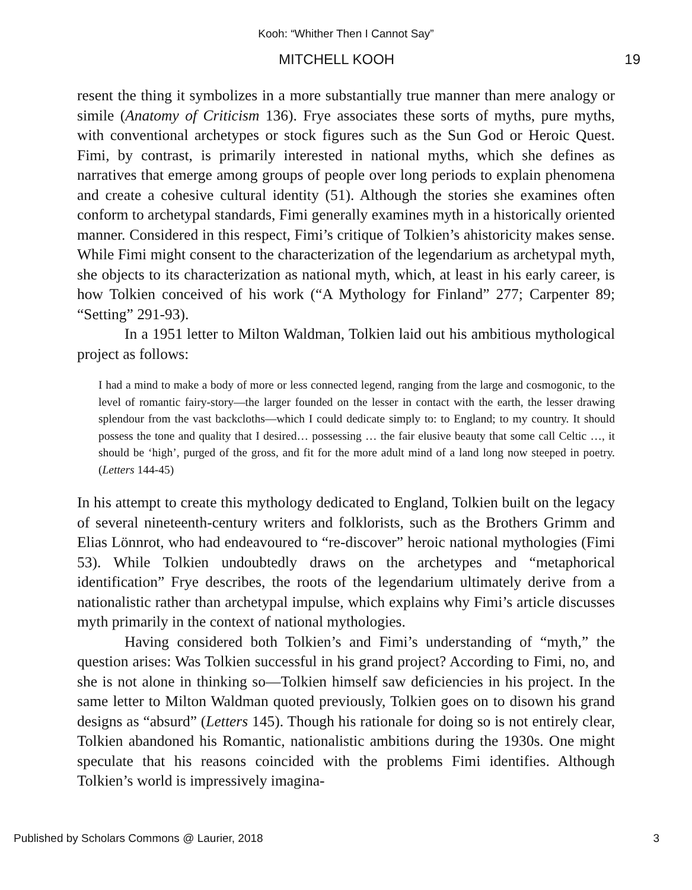Kooh: “Whither Then I Cannot Say”
MITCHELL KOOH 19
resent the thing it symbolizes in a more substantially true manner than mere analogy or simile (Anatomy of Criticism 136). Frye associates these sorts of myths, pure myths, with conventional archetypes or stock figures such as the Sun God or Heroic Quest. Fimi, by contrast, is primarily interested in national myths, which she defines as narratives that emerge among groups of people over long periods to explain phenomena and create a cohesive cultural identity (51). Although the stories she examines often conform to archetypal standards, Fimi generally examines myth in a historically oriented manner. Considered in this respect, Fimi’s critique of Tolkien’s ahistoricity makes sense. While Fimi might consent to the characterization of the legendarium as archetypal myth, she objects to its characterization as national myth, which, at least in his early career, is how Tolkien conceived of his work (“A Mythology for Finland” 277; Carpenter 89; “Setting” 291-93).
In a 1951 letter to Milton Waldman, Tolkien laid out his ambitious mythological project as follows:
I had a mind to make a body of more or less connected legend, ranging from the large and cosmogonic, to the level of romantic fairy-story—the larger founded on the lesser in contact with the earth, the lesser drawing splendour from the vast backcloths—which I could dedicate simply to: to England; to my country. It should possess the tone and quality that I desired… possessing … the fair elusive beauty that some call Celtic …, it should be ‘high’, purged of the gross, and fit for the more adult mind of a land long now steeped in poetry. (Letters 144-45)
In his attempt to create this mythology dedicated to England, Tolkien built on the legacy of several nineteenth-century writers and folklorists, such as the Brothers Grimm and Elias Lönnrot, who had endeavoured to “re-discover” heroic national mythologies (Fimi 53). While Tolkien undoubtedly draws on the archetypes and “metaphorical identification” Frye describes, the roots of the legendarium ultimately derive from a nationalistic rather than archetypal impulse, which explains why Fimi’s article discusses myth primarily in the context of national mythologies.
Having considered both Tolkien’s and Fimi’s understanding of “myth,” the question arises: Was Tolkien successful in his grand project? According to Fimi, no, and she is not alone in thinking so—Tolkien himself saw deficiencies in his project. In the same letter to Milton Waldman quoted previously, Tolkien goes on to disown his grand designs as “absurd” (Letters 145). Though his rationale for doing so is not entirely clear, Tolkien abandoned his Romantic, nationalistic ambitions during the 1930s. One might speculate that his reasons coincided with the problems Fimi identifies. Although Tolkien’s world is impressively imagina-
Published by Scholars Commons @ Laurier, 2018 3